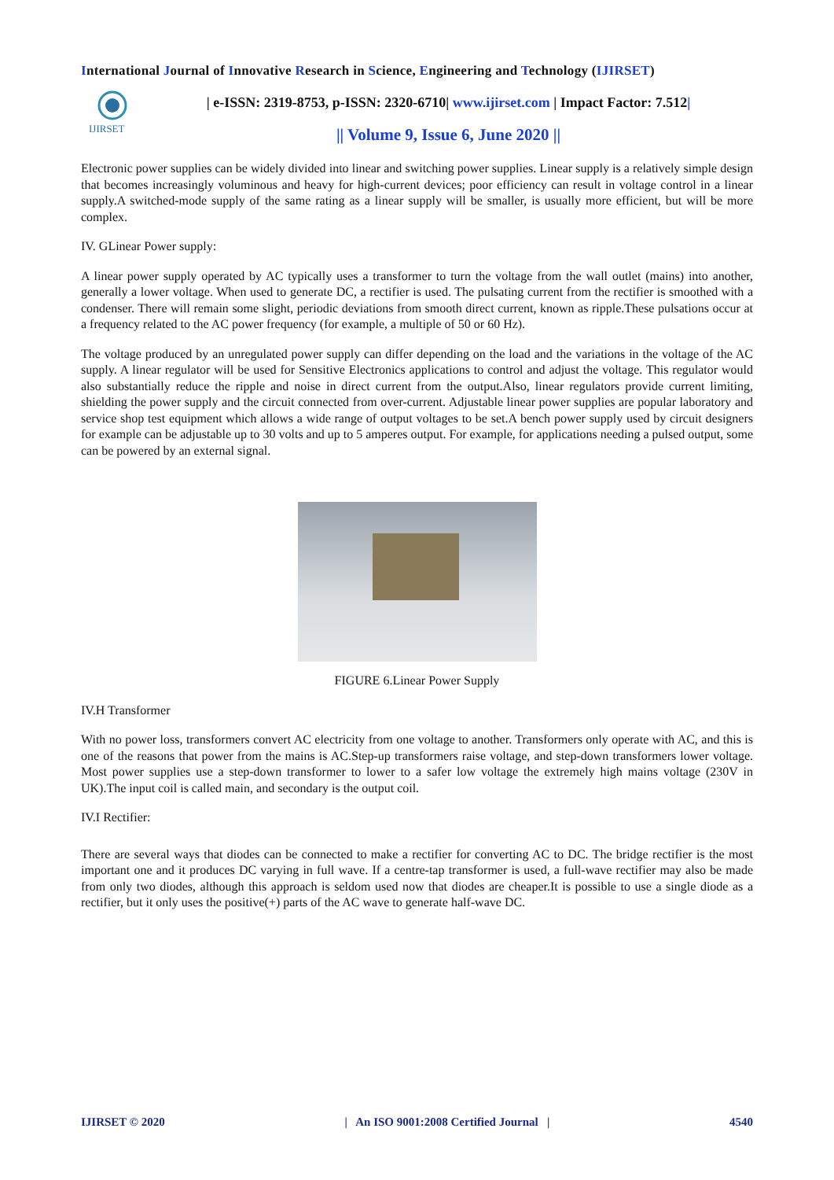International Journal of Innovative Research in Science, Engineering and Technology (IJIRSET)
IJIRSET
| e-ISSN: 2319-8753, p-ISSN: 2320-6710| www.ijirset.com | Impact Factor: 7.512|
|| Volume 9, Issue 6, June 2020 ||
Electronic power supplies can be widely divided into linear and switching power supplies. Linear supply is a relatively simple design that becomes increasingly voluminous and heavy for high-current devices; poor efficiency can result in voltage control in a linear supply.A switched-mode supply of the same rating as a linear supply will be smaller, is usually more efficient, but will be more complex.
IV. GLinear Power supply:
A linear power supply operated by AC typically uses a transformer to turn the voltage from the wall outlet (mains) into another, generally a lower voltage. When used to generate DC, a rectifier is used. The pulsating current from the rectifier is smoothed with a condenser. There will remain some slight, periodic deviations from smooth direct current, known as ripple.These pulsations occur at a frequency related to the AC power frequency (for example, a multiple of 50 or 60 Hz).
The voltage produced by an unregulated power supply can differ depending on the load and the variations in the voltage of the AC supply. A linear regulator will be used for Sensitive Electronics applications to control and adjust the voltage. This regulator would also substantially reduce the ripple and noise in direct current from the output.Also, linear regulators provide current limiting, shielding the power supply and the circuit connected from over-current. Adjustable linear power supplies are popular laboratory and service shop test equipment which allows a wide range of output voltages to be set.A bench power supply used by circuit designers for example can be adjustable up to 30 volts and up to 5 amperes output. For example, for applications needing a pulsed output, some can be powered by an external signal.
FIGURE 6.Linear Power Supply
IV.H Transformer
With no power loss, transformers convert AC electricity from one voltage to another. Transformers only operate with AC, and this is one of the reasons that power from the mains is AC.Step-up transformers raise voltage, and step-down transformers lower voltage. Most power supplies use a step-down transformer to lower to a safer low voltage the extremely high mains voltage (230V in UK).The input coil is called main, and secondary is the output coil.
IV.I Rectifier:
There are several ways that diodes can be connected to make a rectifier for converting AC to DC. The bridge rectifier is the most important one and it produces DC varying in full wave. If a centre-tap transformer is used, a full-wave rectifier may also be made from only two diodes, although this approach is seldom used now that diodes are cheaper.It is possible to use a single diode as a rectifier, but it only uses the positive(+) parts of the AC wave to generate half-wave DC.
IJIRSET © 2020 | An ISO 9001:2008 Certified Journal | 4540